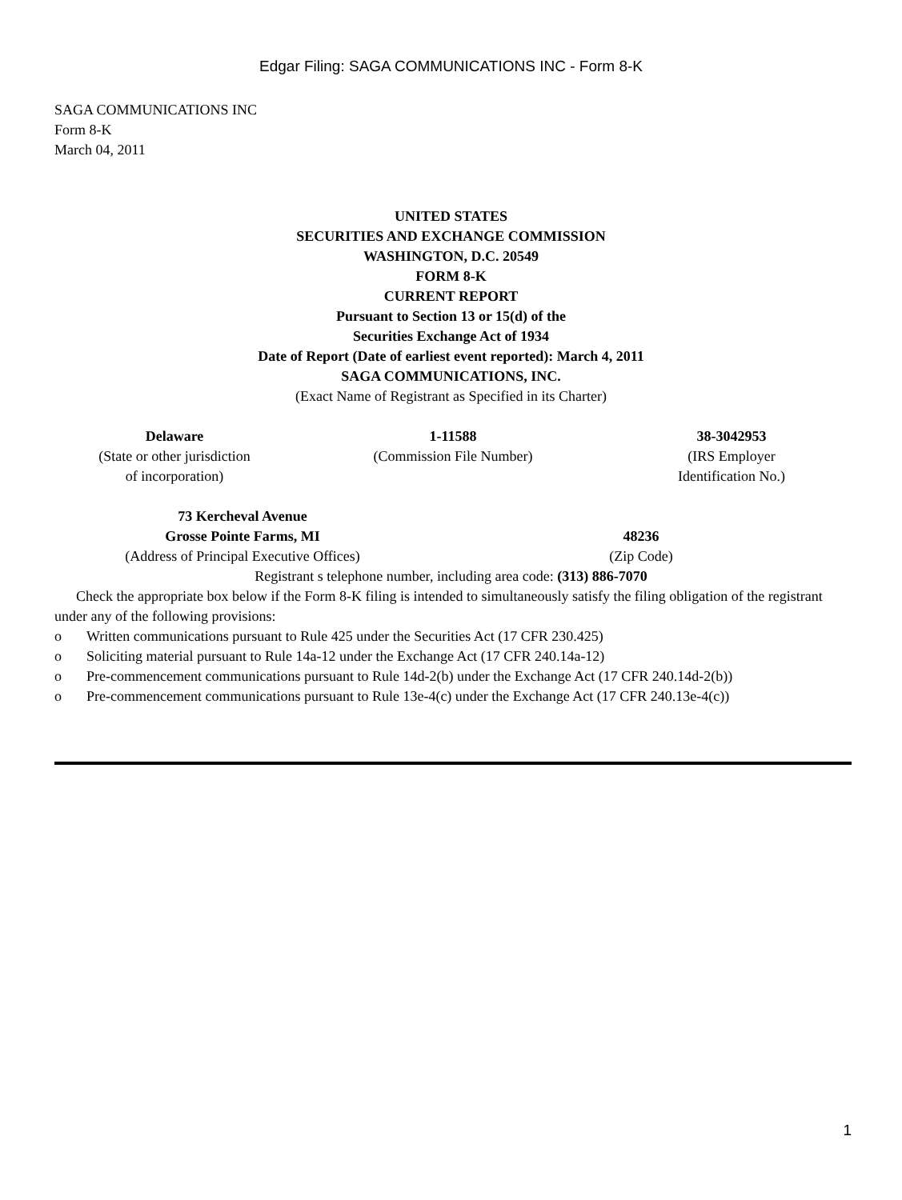Edgar Filing: SAGA COMMUNICATIONS INC - Form 8-K
SAGA COMMUNICATIONS INC
Form 8-K
March 04, 2011
UNITED STATES
SECURITIES AND EXCHANGE COMMISSION
WASHINGTON, D.C. 20549
FORM 8-K
CURRENT REPORT
Pursuant to Section 13 or 15(d) of the
Securities Exchange Act of 1934
Date of Report (Date of earliest event reported): March 4, 2011
SAGA COMMUNICATIONS, INC.
(Exact Name of Registrant as Specified in its Charter)
| Delaware | 1-11588 | 38-3042953 |
| (State or other jurisdiction of incorporation) | (Commission File Number) | (IRS Employer Identification No.) |
| 73 Kercheval Avenue Grosse Pointe Farms, MI | 48236 |
| (Address of Principal Executive Offices) | (Zip Code) |
Registrant s telephone number, including area code: (313) 886-7070
Check the appropriate box below if the Form 8-K filing is intended to simultaneously satisfy the filing obligation of the registrant under any of the following provisions:
o Written communications pursuant to Rule 425 under the Securities Act (17 CFR 230.425)
o Soliciting material pursuant to Rule 14a-12 under the Exchange Act (17 CFR 240.14a-12)
o Pre-commencement communications pursuant to Rule 14d-2(b) under the Exchange Act (17 CFR 240.14d-2(b))
o Pre-commencement communications pursuant to Rule 13e-4(c) under the Exchange Act (17 CFR 240.13e-4(c))
1